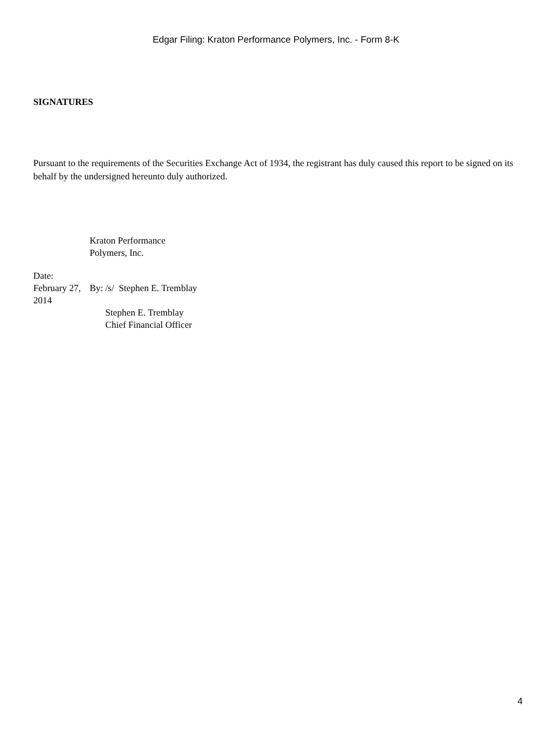Edgar Filing: Kraton Performance Polymers, Inc. - Form 8-K
SIGNATURES
Pursuant to the requirements of the Securities Exchange Act of 1934, the registrant has duly caused this report to be signed on its behalf by the undersigned hereunto duly authorized.
| | Kraton Performance Polymers, Inc. | |
| Date: February 27, 2014 | By: | /s/ Stephen E. Tremblay |
| | | Stephen E. Tremblay Chief Financial Officer |
4